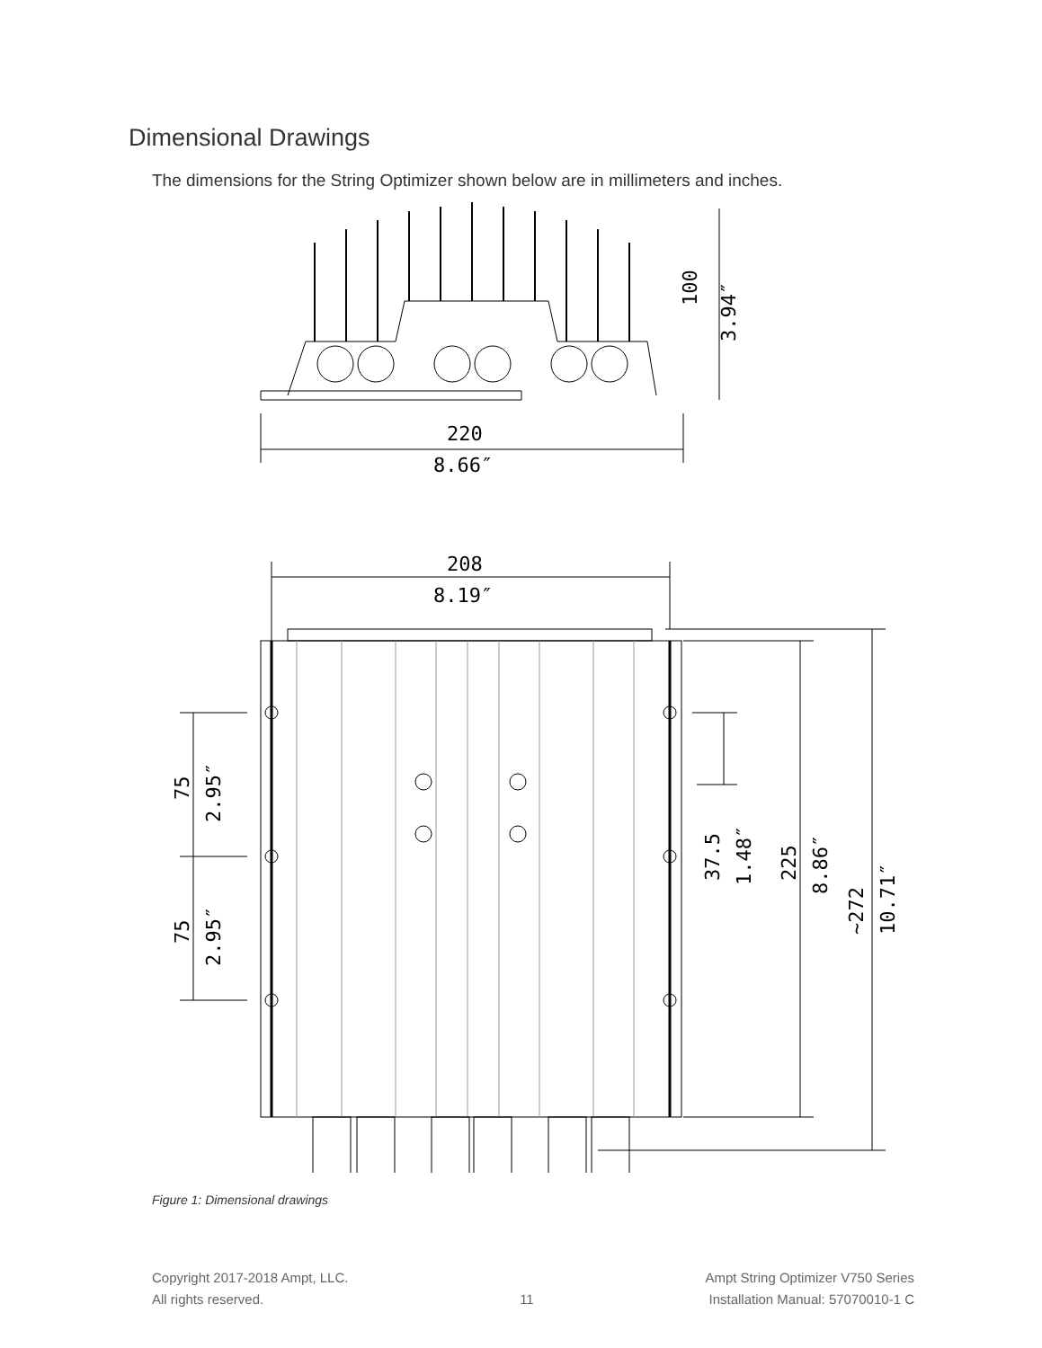Dimensional Drawings
The dimensions for the String Optimizer shown below are in millimeters and inches.
100
3.94″
220
8.66″
208
8.19″
75
2.95″
75
2.95″
37.5
1.48″
225
8.86″
~272
10.71″
Figure 1: Dimensional drawings
Copyright 2017-2018 Ampt, LLC.
All rights reserved.
11 Ampt String Optimizer V750 Series
Installation Manual: 57070010-1 C